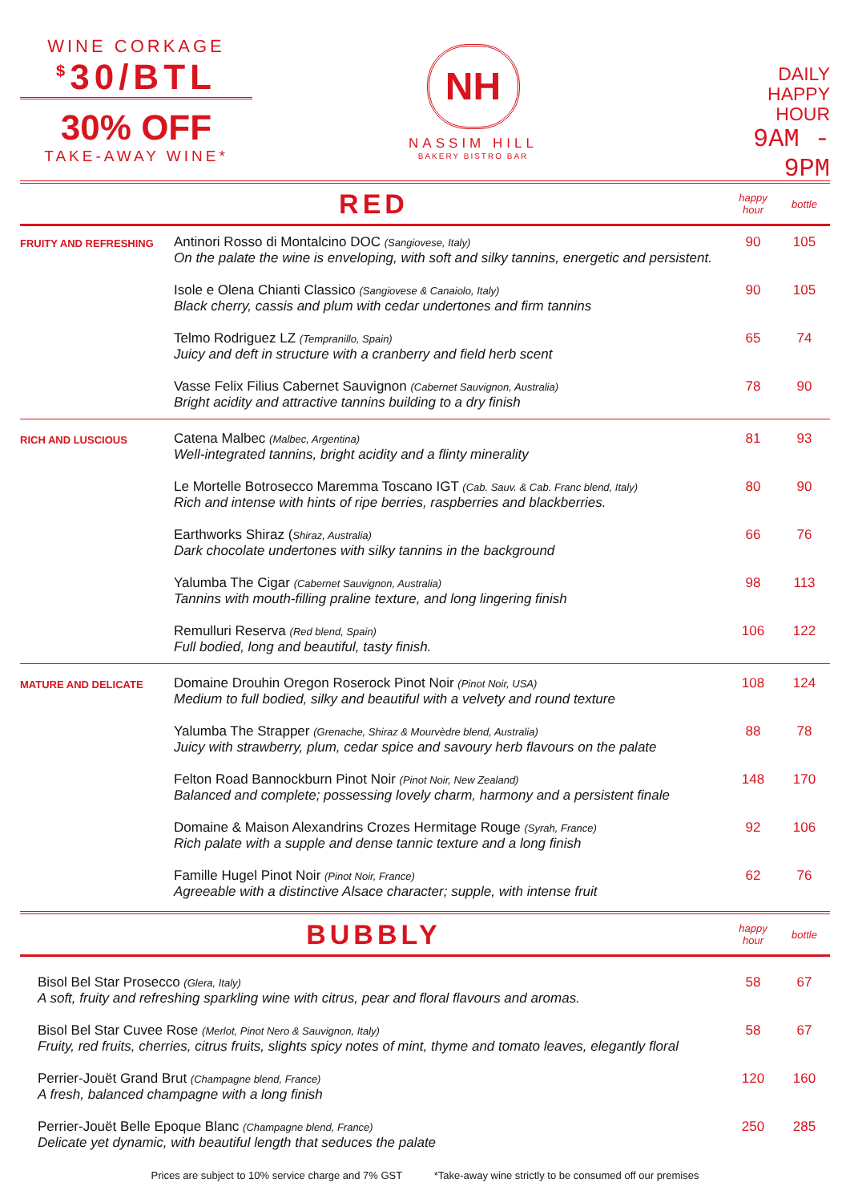WINE CORKAGE
<sup>$</sup>30/BTL
30% OFF
TAKE-AWAY WINE*
NH
NASSIM HILL
BAKERY BISTRO BAR
DAILY
HAPPY
HOUR
9AM - 9PM
RED
happy hour bottle
| FRUITY AND REFRESHING | Antinori Rosso di Montalcino DOC (Sangiovese, Italy) On the palate the wine is enveloping, with soft and silky tannins, energetic and persistent. | 90 | 105 |
| | Isole e Olena Chianti Classico (Sangiovese & Canaiolo, Italy) Black cherry, cassis and plum with cedar undertones and firm tannins | 90 | 105 |
| | Telmo Rodriguez LZ (Tempranillo, Spain) Juicy and deft in structure with a cranberry and field herb scent | 65 | 74 |
| | Vasse Felix Filius Cabernet Sauvignon (Cabernet Sauvignon, Australia) Bright acidity and attractive tannins building to a dry finish | 78 | 90 |
| RICH AND LUSCIOUS | Catena Malbec (Malbec, Argentina) Well-integrated tannins, bright acidity and a flinty minerality | 81 | 93 |
| | Le Mortelle Botrosecco Maremma Toscano IGT (Cab. Sauv. & Cab. Franc blend, Italy) Rich and intense with hints of ripe berries, raspberries and blackberries. | 80 | 90 |
| | Earthworks Shiraz ( Shiraz, Australia) Dark chocolate undertones with silky tannins in the background | 66 | 76 |
| | Yalumba The Cigar (Cabernet Sauvignon, Australia) Tannins with mouth-filling praline texture, and long lingering finish | 98 | 113 |
| | Remulluri Reserva (Red blend, Spain) Full bodied, long and beautiful, tasty finish. | 106 | 122 |
| MATURE AND DELICATE | Domaine Drouhin Oregon Roserock Pinot Noir (Pinot Noir, USA) Medium to full bodied, silky and beautiful with a velvety and round texture | 108 | 124 |
| | Yalumba The Strapper (Grenache, Shiraz & Mourvèdre blend, Australia) Juicy with strawberry, plum, cedar spice and savoury herb flavours on the palate | 88 | 78 |
| | Felton Road Bannockburn Pinot Noir (Pinot Noir, New Zealand) Balanced and complete; possessing lovely charm, harmony and a persistent finale | 148 | 170 |
| | Domaine & Maison Alexandrins Crozes Hermitage Rouge (Syrah, France) Rich palate with a supple and dense tannic texture and a long finish | 92 | 106 |
| | Famille Hugel Pinot Noir (Pinot Noir, France) Agreeable with a distinctive Alsace character; supple, with intense fruit | 62 | 76 |
BUBBLY
happy hour bottle
| Bisol Bel Star Prosecco (Glera, Italy) A soft, fruity and refreshing sparkling wine with citrus, pear and floral flavours and aromas. | 58 | 67 |
| Bisol Bel Star Cuvee Rose (Merlot, Pinot Nero & Sauvignon, Italy) Fruity, red fruits, cherries, citrus fruits, slights spicy notes of mint, thyme and tomato leaves, elegantly floral | 58 | 67 |
| Perrier-Jouët Grand Brut (Champagne blend, France) A fresh, balanced champagne with a long finish | 120 | 160 |
| Perrier-Jouët Belle Epoque Blanc (Champagne blend, France) Delicate yet dynamic, with beautiful length that seduces the palate | 250 | 285 |
Prices are subject to 10% service charge and 7% GST *Take-away wine strictly to be consumed off our premises